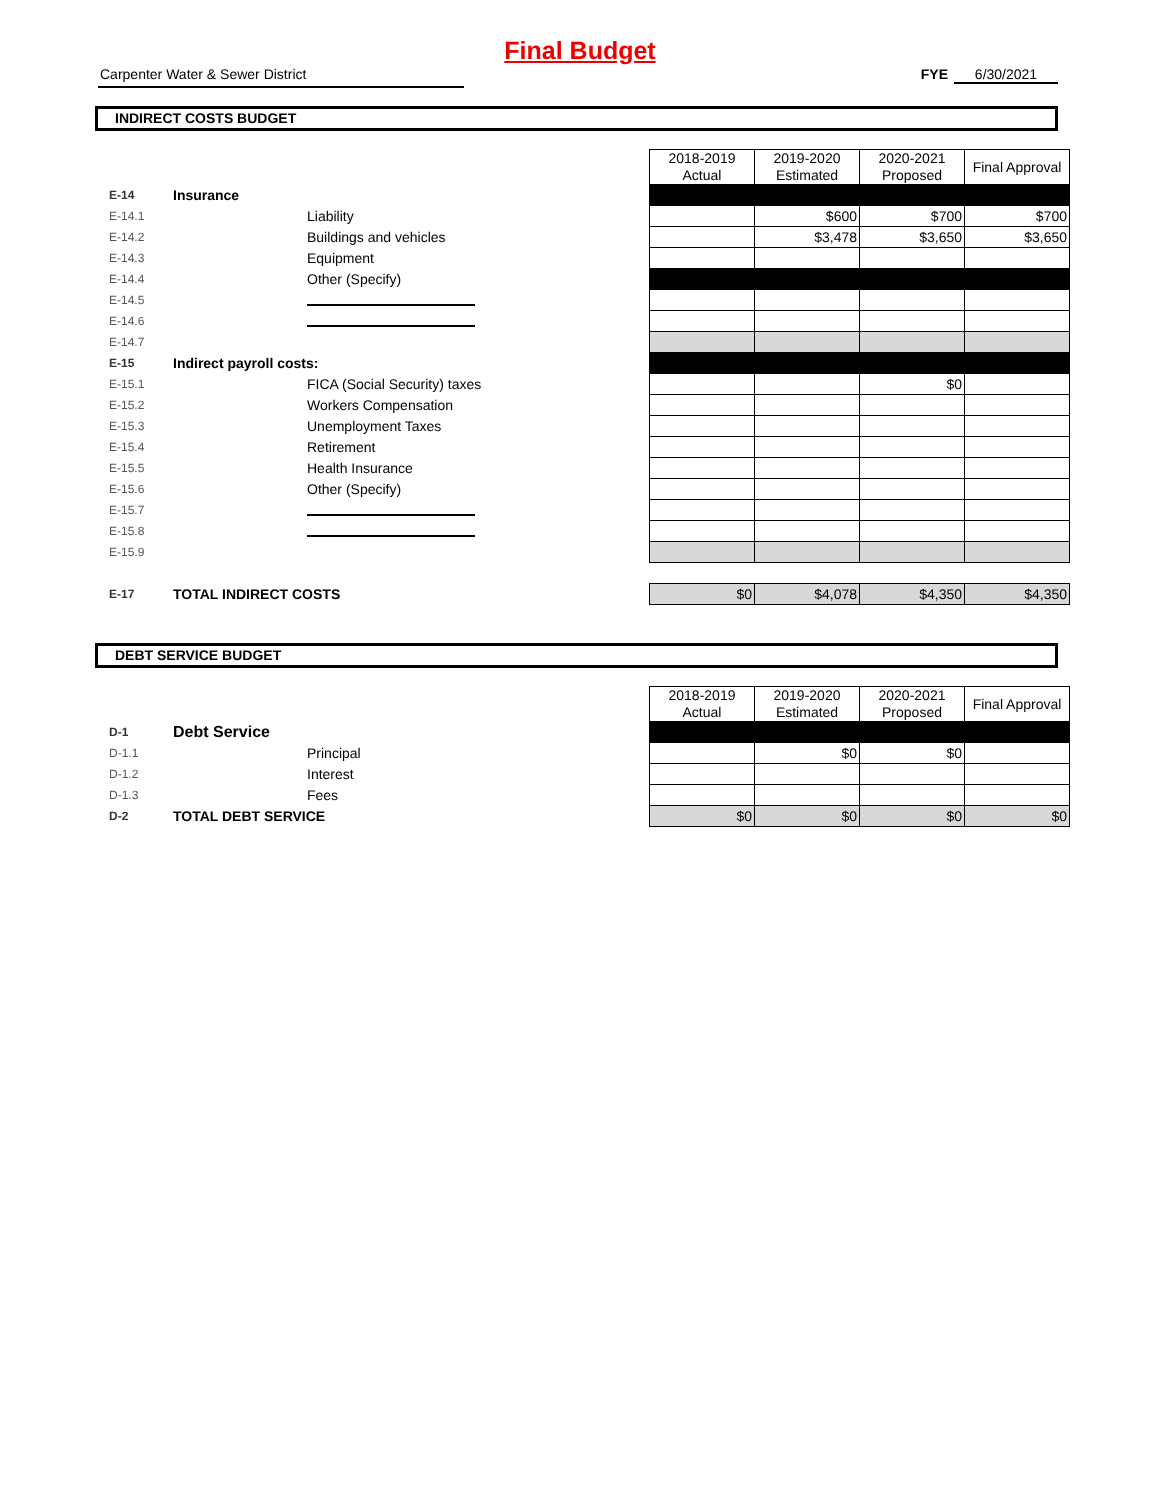Final Budget
Carpenter Water & Sewer District FYE 6/30/2021
INDIRECT COSTS BUDGET
| | | | 2018-2019 Actual | 2019-2020 Estimated | 2020-2021 Proposed | Final Approval |
| E-14 | Insurance | | | | | |
| E-14.1 | | Liability | | $600 | $700 | $700 |
| E-14.2 | | Buildings and vehicles | | $3,478 | $3,650 | $3,650 |
| E-14.3 | | Equipment | | | | |
| E-14.4 | | Other (Specify) | | | | |
| E-14.5 | | | | | | |
| E-14.6 | | | | | | |
| E-14.7 | | | | | | |
| E-15 | Indirect payroll costs: | | | | | |
| E-15.1 | | FICA (Social Security) taxes | | | $0 | |
| E-15.2 | | Workers Compensation | | | | |
| E-15.3 | | Unemployment Taxes | | | | |
| E-15.4 | | Retirement | | | | |
| E-15.5 | | Health Insurance | | | | |
| E-15.6 | | Other (Specify) | | | | |
| E-15.7 | | | | | | |
| E-15.8 | | | | | | |
| E-15.9 | | | | | | |
| E-17 | TOTAL INDIRECT COSTS | | $0 | $4,078 | $4,350 | $4,350 |
DEBT SERVICE BUDGET
| | | | 2018-2019 Actual | 2019-2020 Estimated | 2020-2021 Proposed | Final Approval |
| D-1 | Debt Service | | | | | |
| D-1.1 | | Principal | | $0 | $0 | |
| D-1.2 | | Interest | | | | |
| D-1.3 | | Fees | | | | |
| D-2 | TOTAL DEBT SERVICE | | $0 | $0 | $0 | $0 |